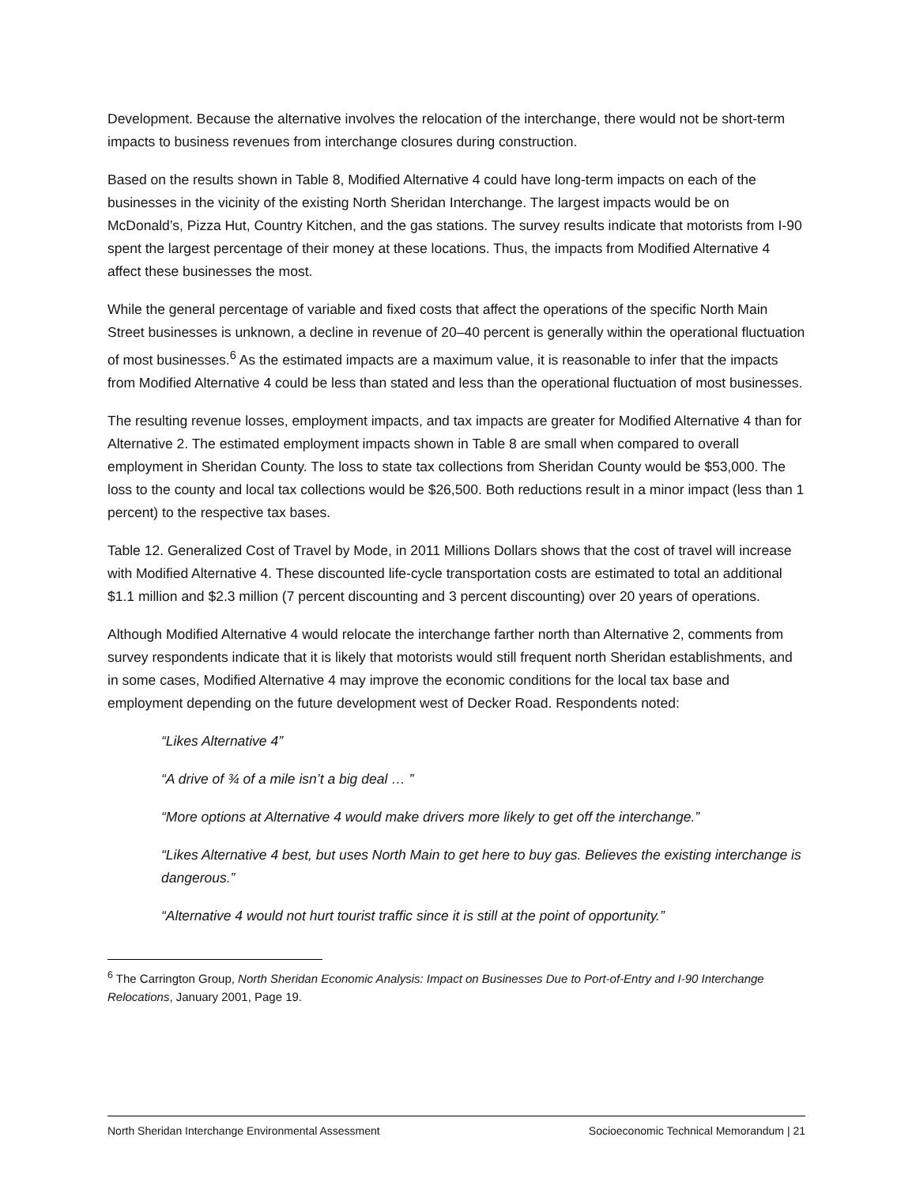Development. Because the alternative involves the relocation of the interchange, there would not be short-term impacts to business revenues from interchange closures during construction.
Based on the results shown in Table 8, Modified Alternative 4 could have long-term impacts on each of the businesses in the vicinity of the existing North Sheridan Interchange. The largest impacts would be on McDonald’s, Pizza Hut, Country Kitchen, and the gas stations. The survey results indicate that motorists from I-90 spent the largest percentage of their money at these locations. Thus, the impacts from Modified Alternative 4 affect these businesses the most.
While the general percentage of variable and fixed costs that affect the operations of the specific North Main Street businesses is unknown, a decline in revenue of 20–40 percent is generally within the operational fluctuation of most businesses.<sup>6</sup> As the estimated impacts are a maximum value, it is reasonable to infer that the impacts from Modified Alternative 4 could be less than stated and less than the operational fluctuation of most businesses.
The resulting revenue losses, employment impacts, and tax impacts are greater for Modified Alternative 4 than for Alternative 2. The estimated employment impacts shown in Table 8 are small when compared to overall employment in Sheridan County. The loss to state tax collections from Sheridan County would be $53,000. The loss to the county and local tax collections would be $26,500. Both reductions result in a minor impact (less than 1 percent) to the respective tax bases.
Table 12. Generalized Cost of Travel by Mode, in 2011 Millions Dollars shows that the cost of travel will increase with Modified Alternative 4. These discounted life-cycle transportation costs are estimated to total an additional $1.1 million and $2.3 million (7 percent discounting and 3 percent discounting) over 20 years of operations.
Although Modified Alternative 4 would relocate the interchange farther north than Alternative 2, comments from survey respondents indicate that it is likely that motorists would still frequent north Sheridan establishments, and in some cases, Modified Alternative 4 may improve the economic conditions for the local tax base and employment depending on the future development west of Decker Road. Respondents noted:
“Likes Alternative 4”
“A drive of ¾ of a mile isn’t a big deal … ”
“More options at Alternative 4 would make drivers more likely to get off the interchange.”
“Likes Alternative 4 best, but uses North Main to get here to buy gas. Believes the existing interchange is dangerous.”
“Alternative 4 would not hurt tourist traffic since it is still at the point of opportunity.”
<sup>6</sup> The Carrington Group, North Sheridan Economic Analysis: Impact on Businesses Due to Port-of-Entry and I-90 Interchange Relocations, January 2001, Page 19.
North Sheridan Interchange Environmental Assessment Socioeconomic Technical Memorandum | 21